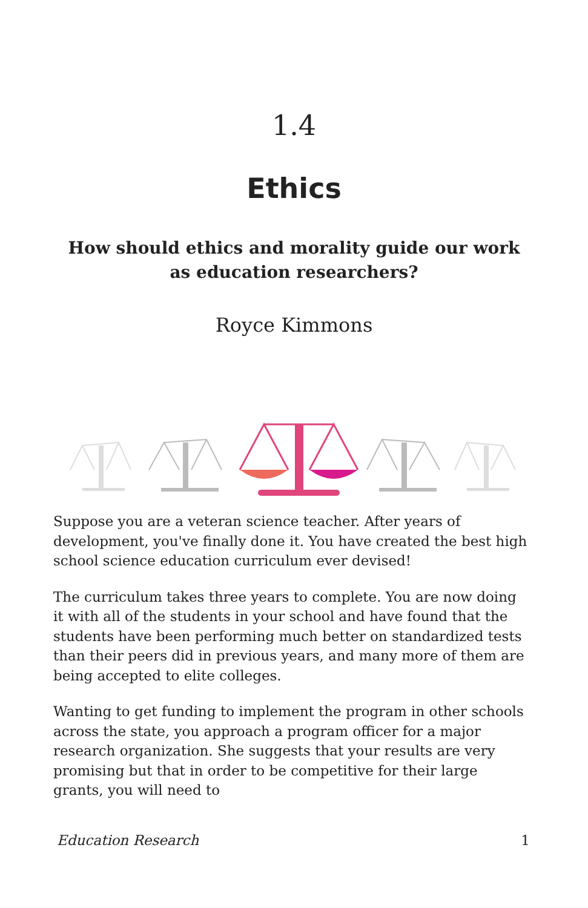1.4
Ethics
How should ethics and morality guide our work as education researchers?
Royce Kimmons
Suppose you are a veteran science teacher. After years of development, you've finally done it. You have created the best high school science education curriculum ever devised!
The curriculum takes three years to complete. You are now doing it with all of the students in your school and have found that the students have been performing much better on standardized tests than their peers did in previous years, and many more of them are being accepted to elite colleges.
Wanting to get funding to implement the program in other schools across the state, you approach a program officer for a major research organization. She suggests that your results are very promising but that in order to be competitive for their large grants, you will need to
Education Research 1